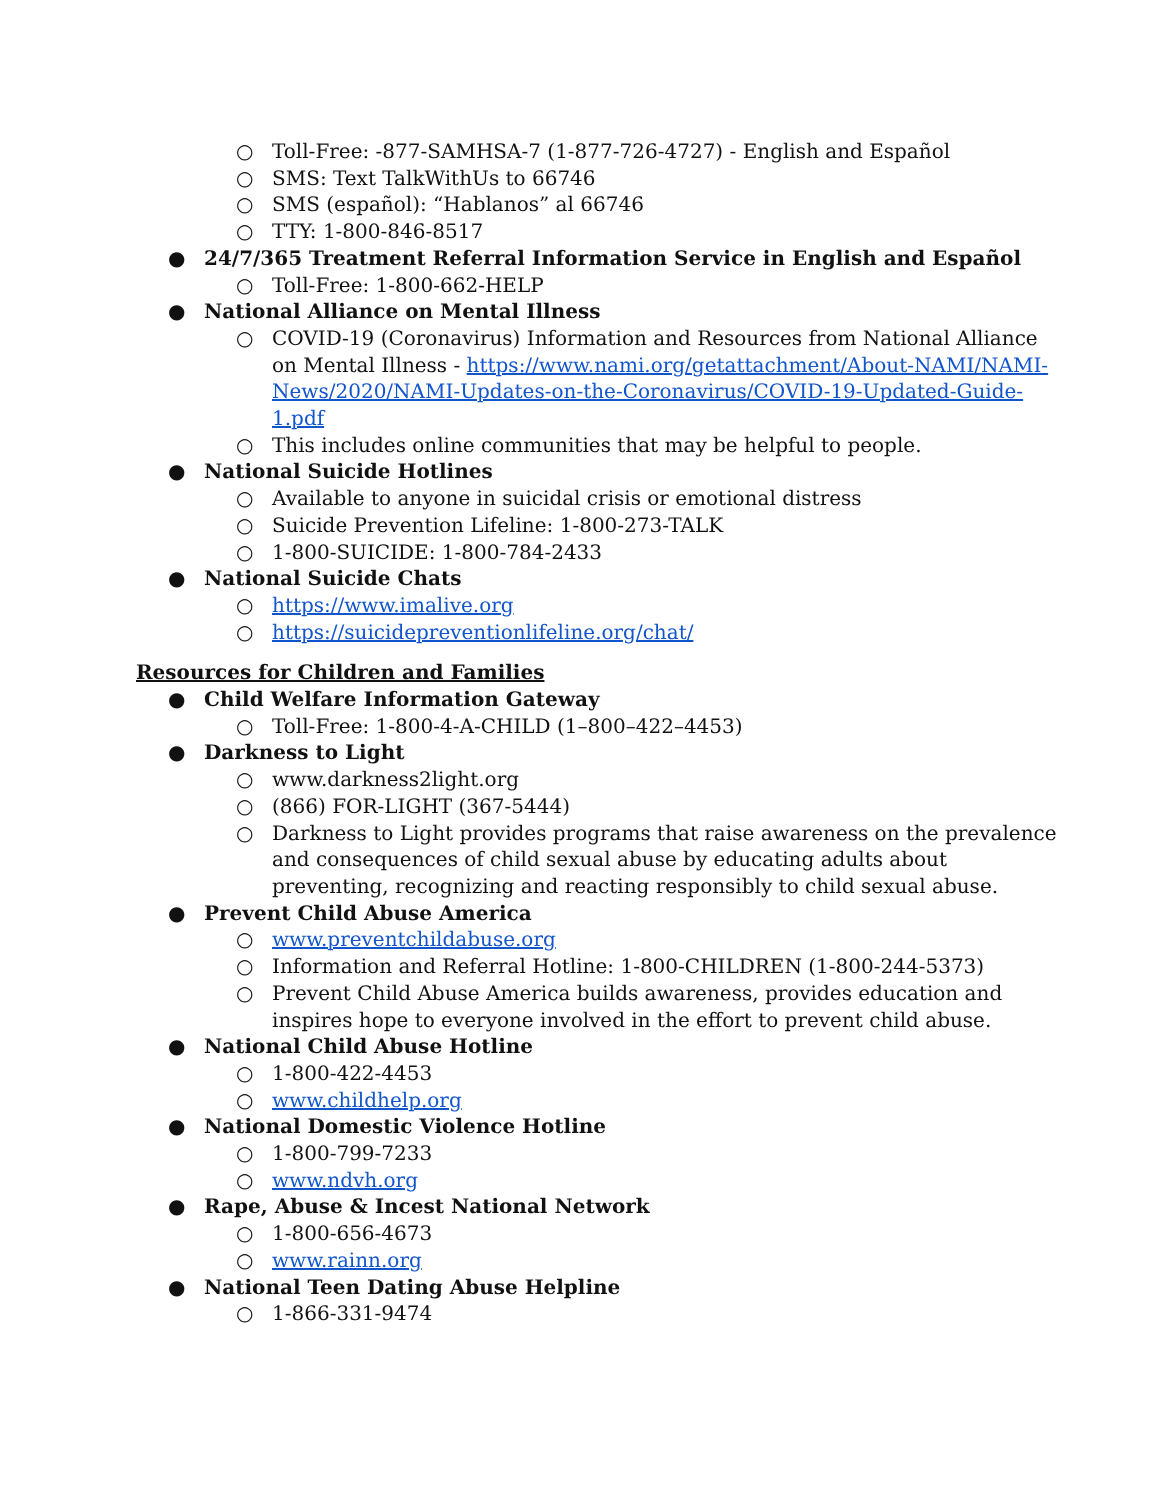○ Toll-Free: -877-SAMHSA-7 (1-877-726-4727) - English and Español
○ SMS: Text TalkWithUs to 66746
○ SMS (español): “Hablanos” al 66746
○ TTY: 1-800-846-8517
● 24/7/365 Treatment Referral Information Service in English and Español
○ Toll-Free: 1-800-662-HELP
● National Alliance on Mental Illness
○ COVID-19 (Coronavirus) Information and Resources from National Alliance on Mental Illness - https://www.nami.org/getattachment/About-NAMI/NAMI-News/2020/NAMI-Updates-on-the-Coronavirus/COVID-19-Updated-Guide-1.pdf
○ This includes online communities that may be helpful to people.
● National Suicide Hotlines
○ Available to anyone in suicidal crisis or emotional distress
○ Suicide Prevention Lifeline: 1-800-273-TALK
○ 1-800-SUICIDE: 1-800-784-2433
● National Suicide Chats
○ https://www.imalive.org
○ https://suicidepreventionlifeline.org/chat/
Resources for Children and Families
● Child Welfare Information Gateway
○ Toll-Free: 1-800-4-A-CHILD (1–800–422–4453)
● Darkness to Light
○ www.darkness2light.org
○ (866) FOR-LIGHT (367-5444)
○ Darkness to Light provides programs that raise awareness on the prevalence and consequences of child sexual abuse by educating adults about preventing, recognizing and reacting responsibly to child sexual abuse.
● Prevent Child Abuse America
○ www.preventchildabuse.org
○ Information and Referral Hotline: 1-800-CHILDREN (1-800-244-5373)
○ Prevent Child Abuse America builds awareness, provides education and inspires hope to everyone involved in the effort to prevent child abuse.
● National Child Abuse Hotline
○ 1-800-422-4453
○ www.childhelp.org
● National Domestic Violence Hotline
○ 1-800-799-7233
○ www.ndvh.org
● Rape, Abuse & Incest National Network
○ 1-800-656-4673
○ www.rainn.org
● National Teen Dating Abuse Helpline
○ 1-866-331-9474